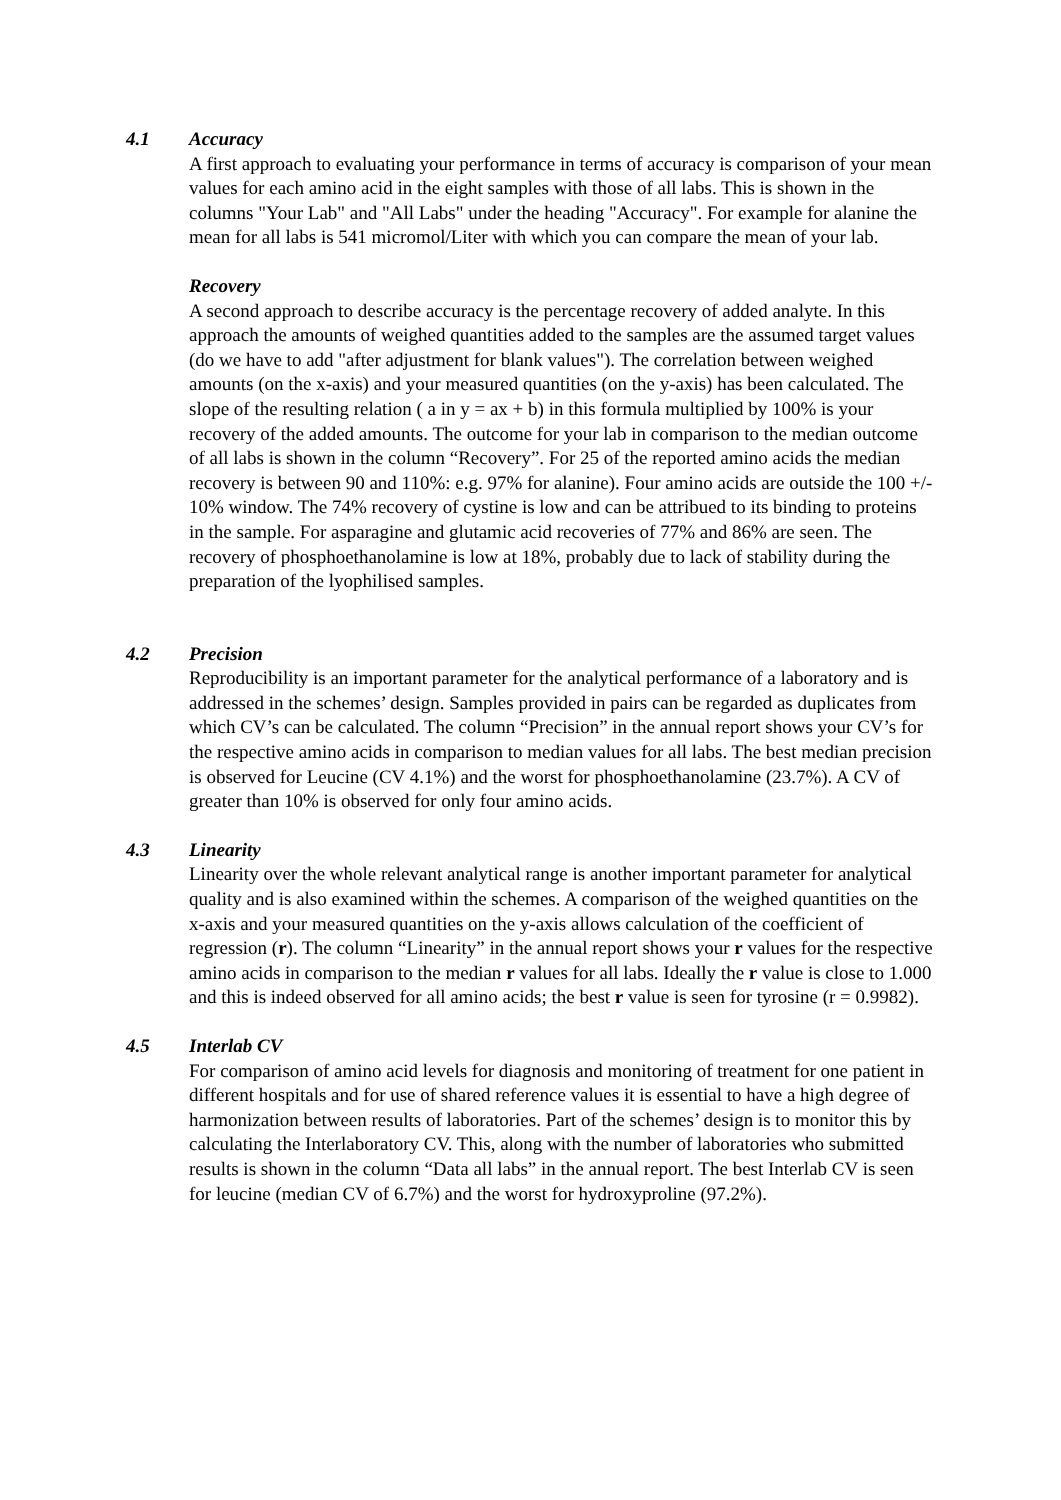4.1 Accuracy
A first approach to evaluating your performance in terms of accuracy is comparison of your mean values for each amino acid in the eight samples with those of all labs. This is shown in the columns "Your Lab" and "All Labs" under the heading "Accuracy". For example for alanine the mean for all labs is 541 micromol/Liter with which you can compare the mean of your lab.
Recovery
A second approach to describe accuracy is the percentage recovery of added analyte. In this approach the amounts of weighed quantities added to the samples are the assumed target values (do we have to add "after adjustment for blank values"). The correlation between weighed amounts (on the x-axis) and your measured quantities (on the y-axis) has been calculated. The slope of the resulting relation ( a in y = ax + b) in this formula multiplied by 100% is your recovery of the added amounts. The outcome for your lab in comparison to the median outcome of all labs is shown in the column “Recovery”. For 25 of the reported amino acids the median recovery is between 90 and 110%: e.g. 97% for alanine). Four amino acids are outside the 100 +/- 10% window. The 74% recovery of cystine is low and can be attribued to its binding to proteins in the sample. For asparagine and glutamic acid recoveries of 77% and 86% are seen. The recovery of phosphoethanolamine is low at 18%, probably due to lack of stability during the preparation of the lyophilised samples.
4.2 Precision
Reproducibility is an important parameter for the analytical performance of a laboratory and is addressed in the schemes’ design. Samples provided in pairs can be regarded as duplicates from which CV’s can be calculated. The column “Precision” in the annual report shows your CV’s for the respective amino acids in comparison to median values for all labs. The best median precision is observed for Leucine (CV 4.1%) and the worst for phosphoethanolamine (23.7%). A CV of greater than 10% is observed for only four amino acids.
4.3 Linearity
Linearity over the whole relevant analytical range is another important parameter for analytical quality and is also examined within the schemes. A comparison of the weighed quantities on the x-axis and your measured quantities on the y-axis allows calculation of the coefficient of regression (r). The column “Linearity” in the annual report shows your r values for the respective amino acids in comparison to the median r values for all labs. Ideally the r value is close to 1.000 and this is indeed observed for all amino acids; the best r value is seen for tyrosine (r = 0.9982).
4.5 Interlab CV
For comparison of amino acid levels for diagnosis and monitoring of treatment for one patient in different hospitals and for use of shared reference values it is essential to have a high degree of harmonization between results of laboratories. Part of the schemes’ design is to monitor this by calculating the Interlaboratory CV. This, along with the number of laboratories who submitted results is shown in the column “Data all labs” in the annual report. The best Interlab CV is seen for leucine (median CV of 6.7%) and the worst for hydroxyproline (97.2%).